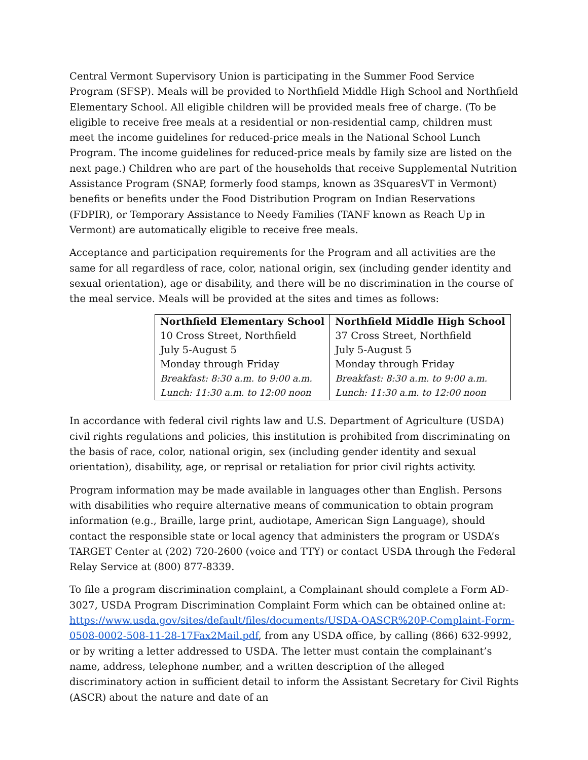Central Vermont Supervisory Union is participating in the Summer Food Service Program (SFSP). Meals will be provided to Northfield Middle High School and Northfield Elementary School. All eligible children will be provided meals free of charge. (To be eligible to receive free meals at a residential or non-residential camp, children must meet the income guidelines for reduced-price meals in the National School Lunch Program. The income guidelines for reduced-price meals by family size are listed on the next page.) Children who are part of the households that receive Supplemental Nutrition Assistance Program (SNAP, formerly food stamps, known as 3SquaresVT in Vermont) benefits or benefits under the Food Distribution Program on Indian Reservations (FDPIR), or Temporary Assistance to Needy Families (TANF known as Reach Up in Vermont) are automatically eligible to receive free meals.
Acceptance and participation requirements for the Program and all activities are the same for all regardless of race, color, national origin, sex (including gender identity and sexual orientation), age or disability, and there will be no discrimination in the course of the meal service. Meals will be provided at the sites and times as follows:
| Northfield Elementary School | Northfield Middle High School |
| --- | --- |
| 10 Cross Street, Northfield | 37 Cross Street, Northfield |
| July 5-August 5 | July 5-August 5 |
| Monday through Friday | Monday through Friday |
| Breakfast: 8:30 a.m. to 9:00 a.m. | Breakfast: 8:30 a.m. to 9:00 a.m. |
| Lunch: 11:30 a.m. to 12:00 noon | Lunch: 11:30 a.m. to 12:00 noon |
In accordance with federal civil rights law and U.S. Department of Agriculture (USDA) civil rights regulations and policies, this institution is prohibited from discriminating on the basis of race, color, national origin, sex (including gender identity and sexual orientation), disability, age, or reprisal or retaliation for prior civil rights activity.
Program information may be made available in languages other than English. Persons with disabilities who require alternative means of communication to obtain program information (e.g., Braille, large print, audiotape, American Sign Language), should contact the responsible state or local agency that administers the program or USDA’s TARGET Center at (202) 720-2600 (voice and TTY) or contact USDA through the Federal Relay Service at (800) 877-8339.
To file a program discrimination complaint, a Complainant should complete a Form AD-3027, USDA Program Discrimination Complaint Form which can be obtained online at: https://www.usda.gov/sites/default/files/documents/USDA-OASCR%20P-Complaint-Form-0508-0002-508-11-28-17Fax2Mail.pdf, from any USDA office, by calling (866) 632-9992, or by writing a letter addressed to USDA. The letter must contain the complainant’s name, address, telephone number, and a written description of the alleged discriminatory action in sufficient detail to inform the Assistant Secretary for Civil Rights (ASCR) about the nature and date of an